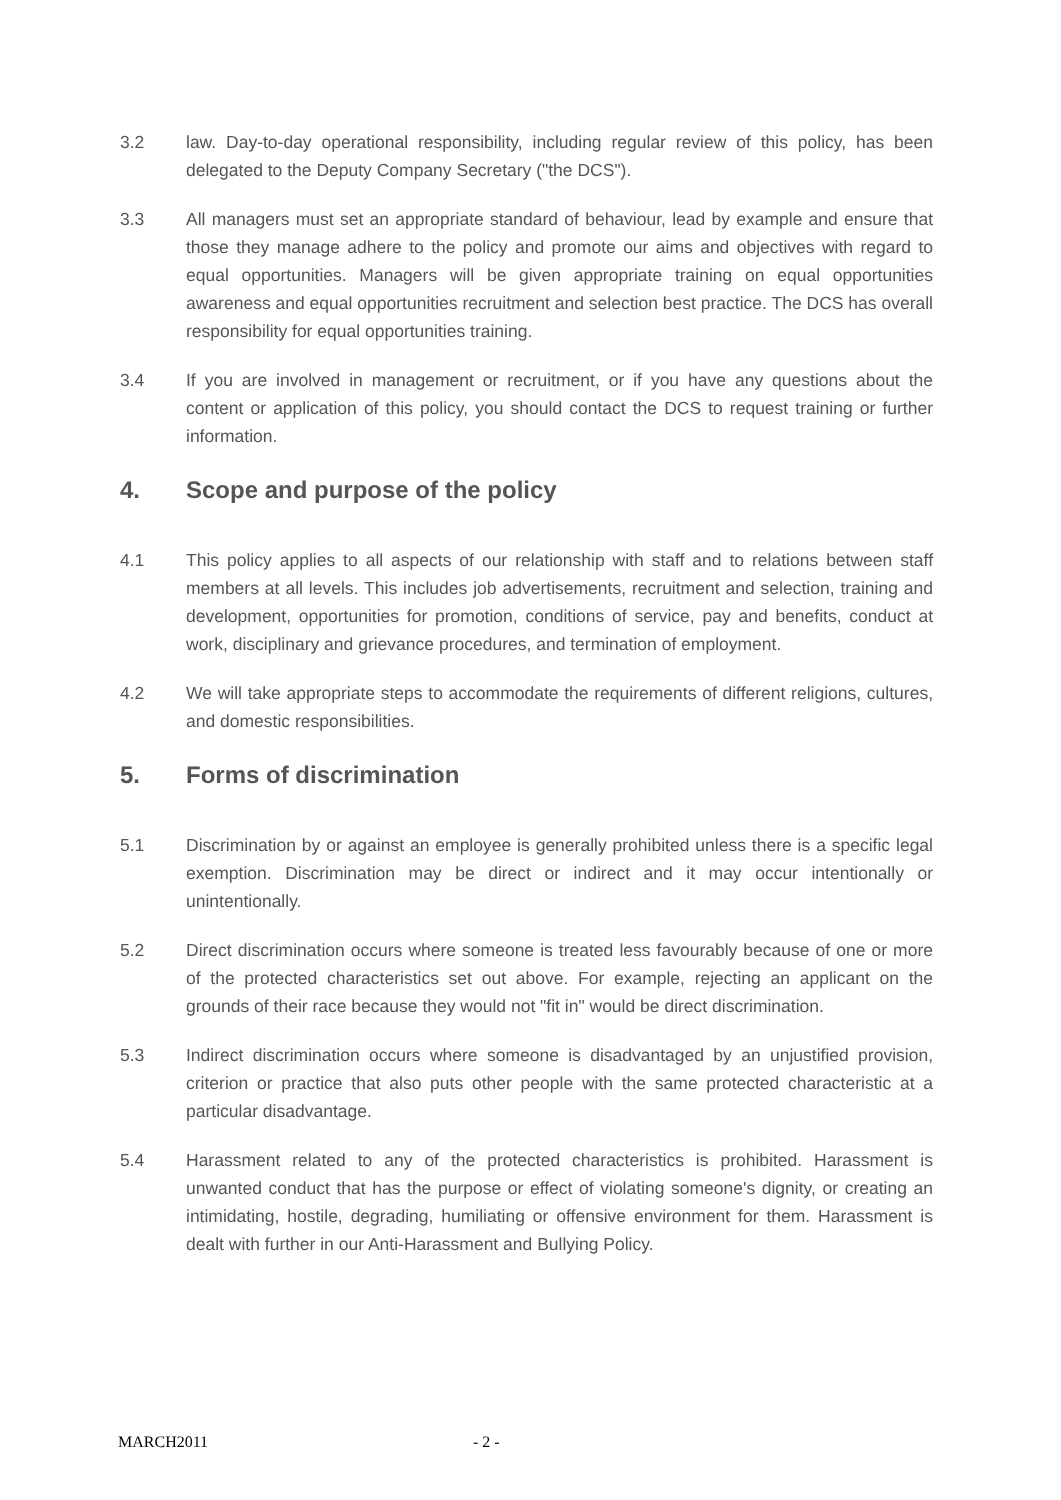3.2 law. Day-to-day operational responsibility, including regular review of this policy, has been delegated to the Deputy Company Secretary ("the DCS").
3.3 All managers must set an appropriate standard of behaviour, lead by example and ensure that those they manage adhere to the policy and promote our aims and objectives with regard to equal opportunities. Managers will be given appropriate training on equal opportunities awareness and equal opportunities recruitment and selection best practice. The DCS has overall responsibility for equal opportunities training.
3.4 If you are involved in management or recruitment, or if you have any questions about the content or application of this policy, you should contact the DCS to request training or further information.
4. Scope and purpose of the policy
4.1 This policy applies to all aspects of our relationship with staff and to relations between staff members at all levels. This includes job advertisements, recruitment and selection, training and development, opportunities for promotion, conditions of service, pay and benefits, conduct at work, disciplinary and grievance procedures, and termination of employment.
4.2 We will take appropriate steps to accommodate the requirements of different religions, cultures, and domestic responsibilities.
5. Forms of discrimination
5.1 Discrimination by or against an employee is generally prohibited unless there is a specific legal exemption. Discrimination may be direct or indirect and it may occur intentionally or unintentionally.
5.2 Direct discrimination occurs where someone is treated less favourably because of one or more of the protected characteristics set out above. For example, rejecting an applicant on the grounds of their race because they would not "fit in" would be direct discrimination.
5.3 Indirect discrimination occurs where someone is disadvantaged by an unjustified provision, criterion or practice that also puts other people with the same protected characteristic at a particular disadvantage.
5.4 Harassment related to any of the protected characteristics is prohibited. Harassment is unwanted conduct that has the purpose or effect of violating someone's dignity, or creating an intimidating, hostile, degrading, humiliating or offensive environment for them. Harassment is dealt with further in our Anti-Harassment and Bullying Policy.
MARCH2011 - 2 -